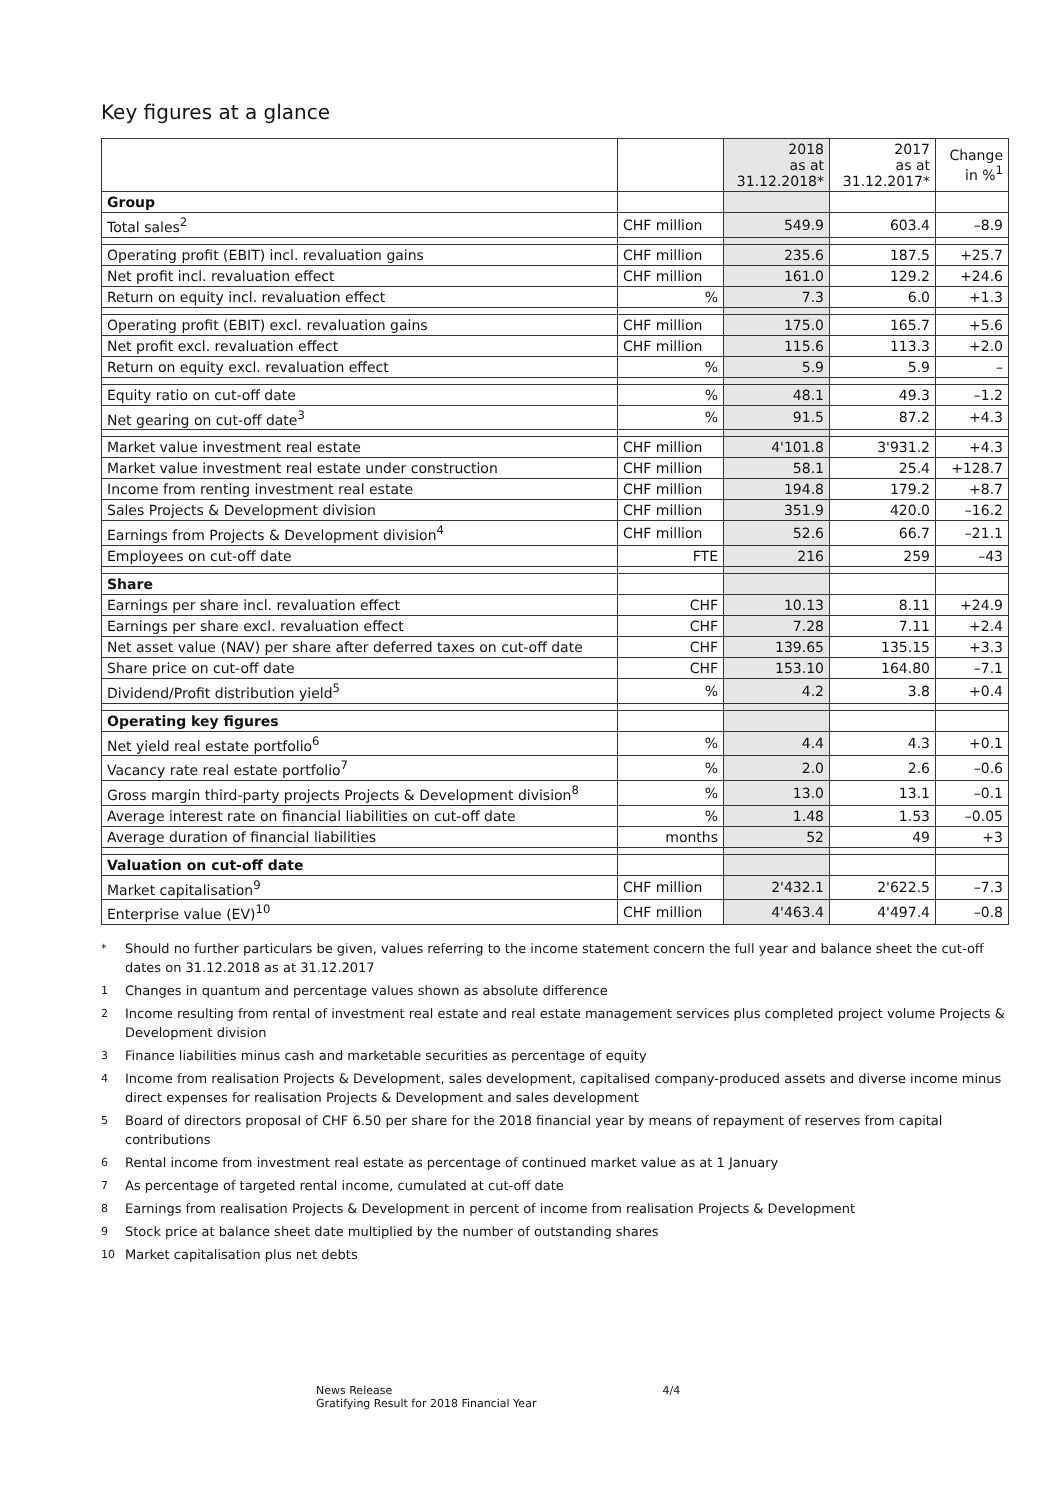Key figures at a glance
| | | 2018 as at 31.12.2018* | 2017 as at 31.12.2017* | Change in %<sup>1</sup> |
| --- | --- | --- | --- | --- |
| Group | | | | |
| Total sales<sup>2</sup> | CHF million | 549.9 | 603.4 | –8.9 |
| Operating profit (EBIT) incl. revaluation gains | CHF million | 235.6 | 187.5 | +25.7 |
| Net profit incl. revaluation effect | CHF million | 161.0 | 129.2 | +24.6 |
| Return on equity incl. revaluation effect | % | 7.3 | 6.0 | +1.3 |
| Operating profit (EBIT) excl. revaluation gains | CHF million | 175.0 | 165.7 | +5.6 |
| Net profit excl. revaluation effect | CHF million | 115.6 | 113.3 | +2.0 |
| Return on equity excl. revaluation effect | % | 5.9 | 5.9 | – |
| Equity ratio on cut-off date | % | 48.1 | 49.3 | –1.2 |
| Net gearing on cut-off date<sup>3</sup> | % | 91.5 | 87.2 | +4.3 |
| Market value investment real estate | CHF million | 4'101.8 | 3'931.2 | +4.3 |
| Market value investment real estate under construction | CHF million | 58.1 | 25.4 | +128.7 |
| Income from renting investment real estate | CHF million | 194.8 | 179.2 | +8.7 |
| Sales Projects & Development division | CHF million | 351.9 | 420.0 | –16.2 |
| Earnings from Projects & Development division<sup>4</sup> | CHF million | 52.6 | 66.7 | –21.1 |
| Employees on cut-off date | FTE | 216 | 259 | –43 |
| Share | | | | |
| Earnings per share incl. revaluation effect | CHF | 10.13 | 8.11 | +24.9 |
| Earnings per share excl. revaluation effect | CHF | 7.28 | 7.11 | +2.4 |
| Net asset value (NAV) per share after deferred taxes on cut-off date | CHF | 139.65 | 135.15 | +3.3 |
| Share price on cut-off date | CHF | 153.10 | 164.80 | –7.1 |
| Dividend/Profit distribution yield<sup>5</sup> | % | 4.2 | 3.8 | +0.4 |
| Operating key figures | | | | |
| Net yield real estate portfolio<sup>6</sup> | % | 4.4 | 4.3 | +0.1 |
| Vacancy rate real estate portfolio<sup>7</sup> | % | 2.0 | 2.6 | –0.6 |
| Gross margin third-party projects Projects & Development division<sup>8</sup> | % | 13.0 | 13.1 | –0.1 |
| Average interest rate on financial liabilities on cut-off date | % | 1.48 | 1.53 | –0.05 |
| Average duration of financial liabilities | months | 52 | 49 | +3 |
| Valuation on cut-off date | | | | |
| Market capitalisation<sup>9</sup> | CHF million | 2'432.1 | 2'622.5 | –7.3 |
| Enterprise value (EV)<sup>10</sup> | CHF million | 4'463.4 | 4'497.4 | –0.8 |
* Should no further particulars be given, values referring to the income statement concern the full year and balance sheet the cut-off dates on 31.12.2018 as at 31.12.2017
1 Changes in quantum and percentage values shown as absolute difference
2 Income resulting from rental of investment real estate and real estate management services plus completed project volume Projects & Development division
3 Finance liabilities minus cash and marketable securities as percentage of equity
4 Income from realisation Projects & Development, sales development, capitalised company-produced assets and diverse income minus direct expenses for realisation Projects & Development and sales development
5 Board of directors proposal of CHF 6.50 per share for the 2018 financial year by means of repayment of reserves from capital contributions
6 Rental income from investment real estate as percentage of continued market value as at 1 January
7 As percentage of targeted rental income, cumulated at cut-off date
8 Earnings from realisation Projects & Development in percent of income from realisation Projects & Development
9 Stock price at balance sheet date multiplied by the number of outstanding shares
10 Market capitalisation plus net debts
News Release
Gratifying Result for 2018 Financial Year
4/4